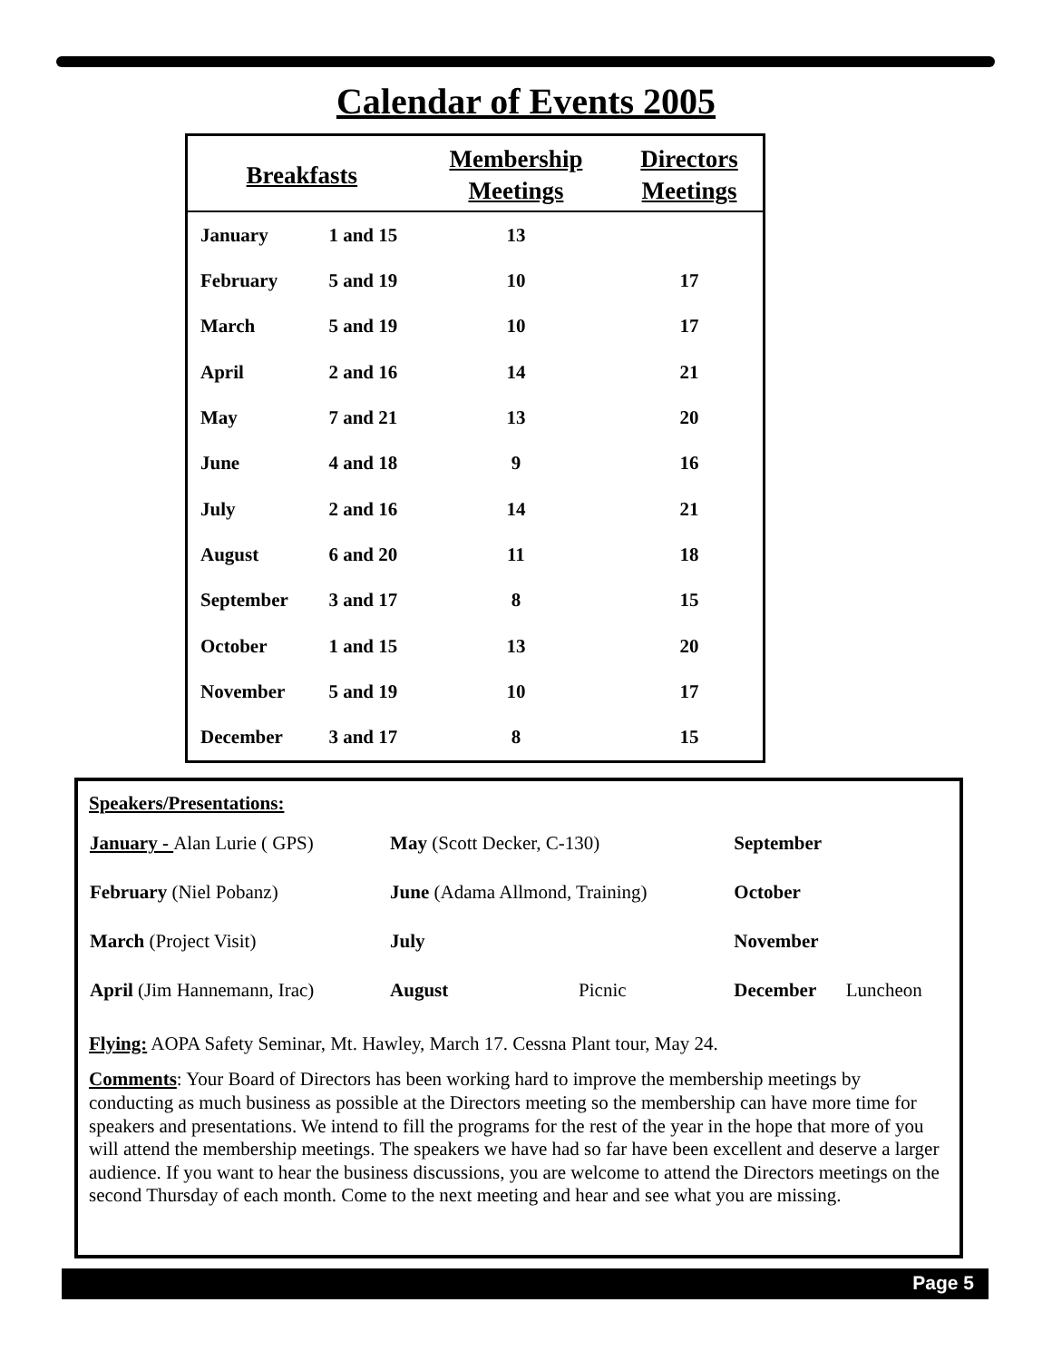Calendar of Events 2005
| Breakfasts | | Membership Meetings | Directors Meetings |
| --- | --- | --- | --- |
| January | 1 and 15 | 13 | |
| February | 5 and 19 | 10 | 17 |
| March | 5 and 19 | 10 | 17 |
| April | 2 and 16 | 14 | 21 |
| May | 7 and 21 | 13 | 20 |
| June | 4 and 18 | 9 | 16 |
| July | 2 and 16 | 14 | 21 |
| August | 6 and 20 | 11 | 18 |
| September | 3 and 17 | 8 | 15 |
| October | 1 and 15 | 13 | 20 |
| November | 5 and 19 | 10 | 17 |
| December | 3 and 17 | 8 | 15 |
Speakers/Presentations:
| January - Alan Lurie ( GPS) | May (Scott Decker, C-130) | | September | |
| February (Niel Pobanz) | June (Adama Allmond, Training) | | October | |
| March (Project Visit) | July | | November | |
| April (Jim Hannemann, Irac) | August | Picnic | December | Luncheon |
Flying: AOPA Safety Seminar, Mt. Hawley, March 17. Cessna Plant tour, May 24.
Comments: Your Board of Directors has been working hard to improve the membership meetings by conducting as much business as possible at the Directors meeting so the membership can have more time for speakers and presentations. We intend to fill the programs for the rest of the year in the hope that more of you will attend the membership meetings. The speakers we have had so far have been excellent and deserve a larger audience. If you want to hear the business discussions, you are welcome to attend the Directors meetings on the second Thursday of each month. Come to the next meeting and hear and see what you are missing.
Page 5